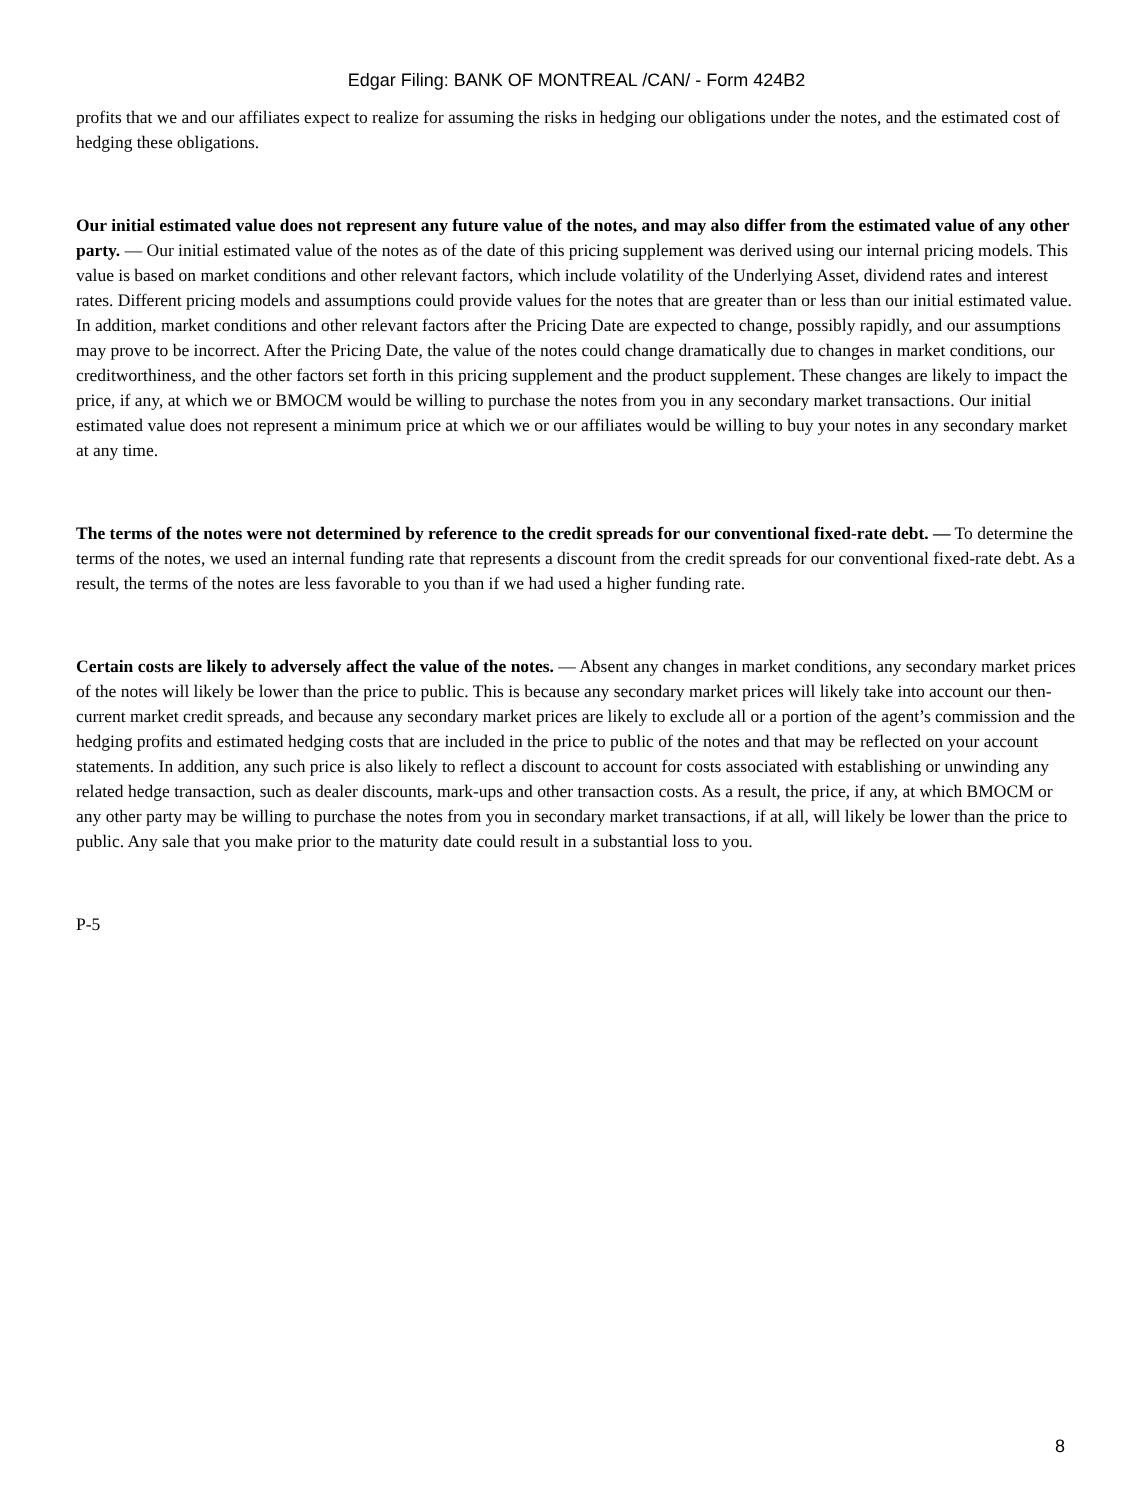Edgar Filing: BANK OF MONTREAL /CAN/ - Form 424B2
profits that we and our affiliates expect to realize for assuming the risks in hedging our obligations under the notes, and the estimated cost of hedging these obligations.
Our initial estimated value does not represent any future value of the notes, and may also differ from the estimated value of any other party. — Our initial estimated value of the notes as of the date of this pricing supplement was derived using our internal pricing models. This value is based on market conditions and other relevant factors, which include volatility of the Underlying Asset, dividend rates and interest rates. Different pricing models and assumptions could provide values for the notes that are greater than or less than our initial estimated value. In addition, market conditions and other relevant factors after the Pricing Date are expected to change, possibly rapidly, and our assumptions may prove to be incorrect. After the Pricing Date, the value of the notes could change dramatically due to changes in market conditions, our creditworthiness, and the other factors set forth in this pricing supplement and the product supplement. These changes are likely to impact the price, if any, at which we or BMOCM would be willing to purchase the notes from you in any secondary market transactions. Our initial estimated value does not represent a minimum price at which we or our affiliates would be willing to buy your notes in any secondary market at any time.
The terms of the notes were not determined by reference to the credit spreads for our conventional fixed-rate debt. — To determine the terms of the notes, we used an internal funding rate that represents a discount from the credit spreads for our conventional fixed-rate debt. As a result, the terms of the notes are less favorable to you than if we had used a higher funding rate.
Certain costs are likely to adversely affect the value of the notes. — Absent any changes in market conditions, any secondary market prices of the notes will likely be lower than the price to public. This is because any secondary market prices will likely take into account our then-current market credit spreads, and because any secondary market prices are likely to exclude all or a portion of the agent’s commission and the hedging profits and estimated hedging costs that are included in the price to public of the notes and that may be reflected on your account statements. In addition, any such price is also likely to reflect a discount to account for costs associated with establishing or unwinding any related hedge transaction, such as dealer discounts, mark-ups and other transaction costs. As a result, the price, if any, at which BMOCM or any other party may be willing to purchase the notes from you in secondary market transactions, if at all, will likely be lower than the price to public. Any sale that you make prior to the maturity date could result in a substantial loss to you.
P-5
8